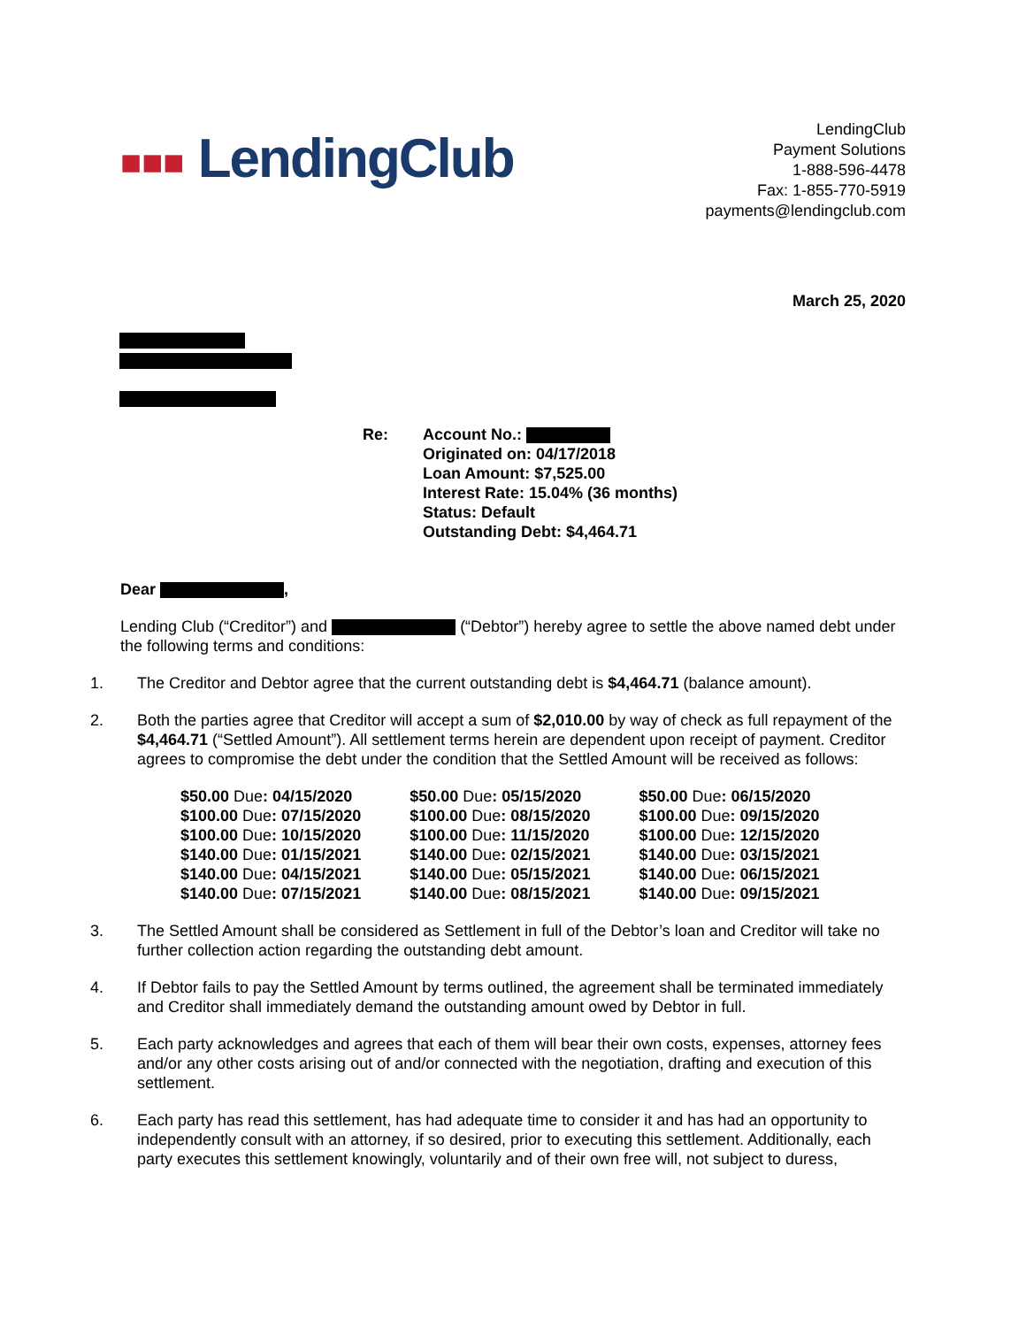■■■ LendingClub
LendingClub
Payment Solutions
1-888-596-4478
Fax: 1-855-770-5919
payments@lendingclub.com
March 25, 2020
Re: Account No.:
Originated on: 04/17/2018
Loan Amount: $7,525.00
Interest Rate: 15.04% (36 months)
Status: Default
Outstanding Debt: $4,464.71
Dear ,
Lending Club (“Creditor”) and (“Debtor”) hereby agree to settle the above named debt under the following terms and conditions:
1. The Creditor and Debtor agree that the current outstanding debt is $4,464.71 (balance amount).
2. Both the parties agree that Creditor will accept a sum of $2,010.00 by way of check as full repayment of the $4,464.71 (“Settled Amount”). All settlement terms herein are dependent upon receipt of payment. Creditor agrees to compromise the debt under the condition that the Settled Amount will be received as follows:
| $50.00 Due : 04/15/2020 | $50.00 Due : 05/15/2020 | $50.00 Due : 06/15/2020 |
| $100.00 Due : 07/15/2020 | $100.00 Due : 08/15/2020 | $100.00 Due : 09/15/2020 |
| $100.00 Due : 10/15/2020 | $100.00 Due : 11/15/2020 | $100.00 Due : 12/15/2020 |
| $140.00 Due : 01/15/2021 | $140.00 Due : 02/15/2021 | $140.00 Due : 03/15/2021 |
| $140.00 Due : 04/15/2021 | $140.00 Due : 05/15/2021 | $140.00 Due : 06/15/2021 |
| $140.00 Due : 07/15/2021 | $140.00 Due : 08/15/2021 | $140.00 Due : 09/15/2021 |
3. The Settled Amount shall be considered as Settlement in full of the Debtor’s loan and Creditor will take no further collection action regarding the outstanding debt amount.
4. If Debtor fails to pay the Settled Amount by terms outlined, the agreement shall be terminated immediately and Creditor shall immediately demand the outstanding amount owed by Debtor in full.
5. Each party acknowledges and agrees that each of them will bear their own costs, expenses, attorney fees and/or any other costs arising out of and/or connected with the negotiation, drafting and execution of this settlement.
6. Each party has read this settlement, has had adequate time to consider it and has had an opportunity to independently consult with an attorney, if so desired, prior to executing this settlement. Additionally, each party executes this settlement knowingly, voluntarily and of their own free will, not subject to duress,